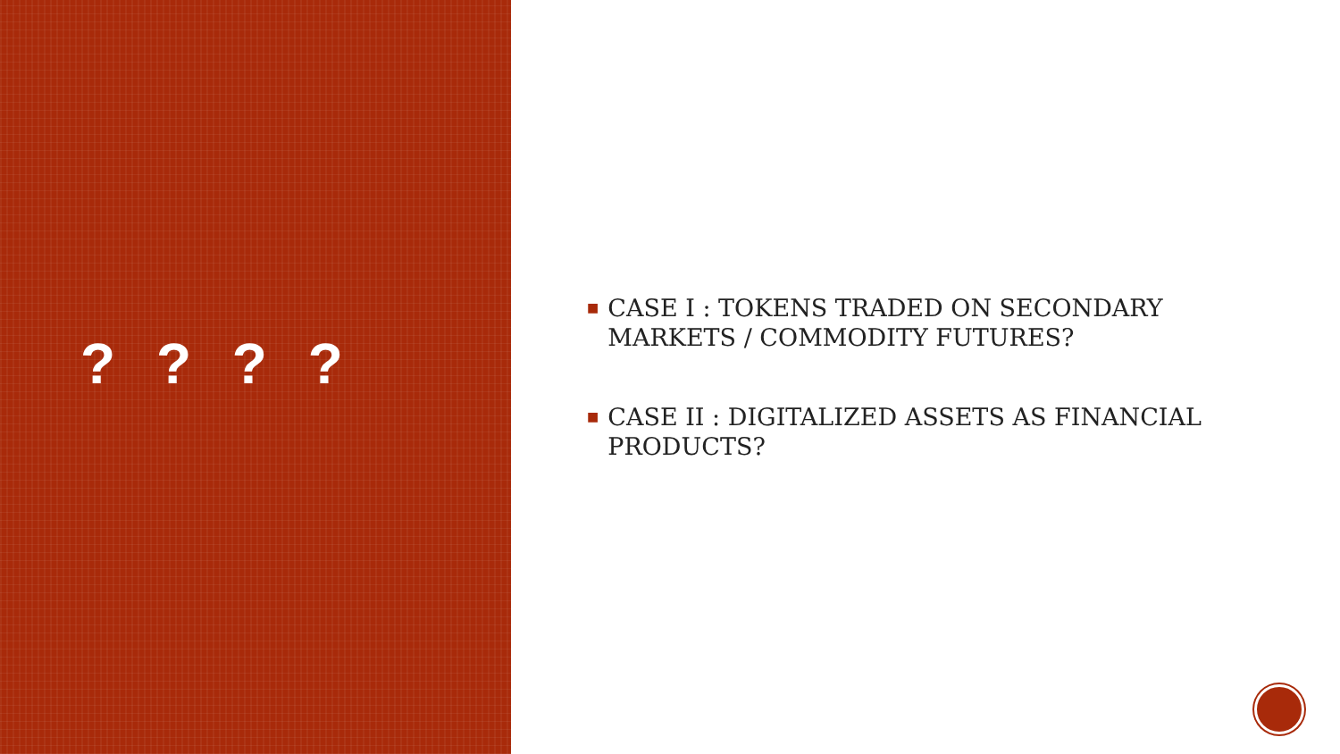? ? ? ?
■ CASE I : TOKENS TRADED ON SECONDARY
MARKETS / COMMODITY FUTURES?
■ CASE II : DIGITALIZED ASSETS AS FINANCIAL
PRODUCTS?